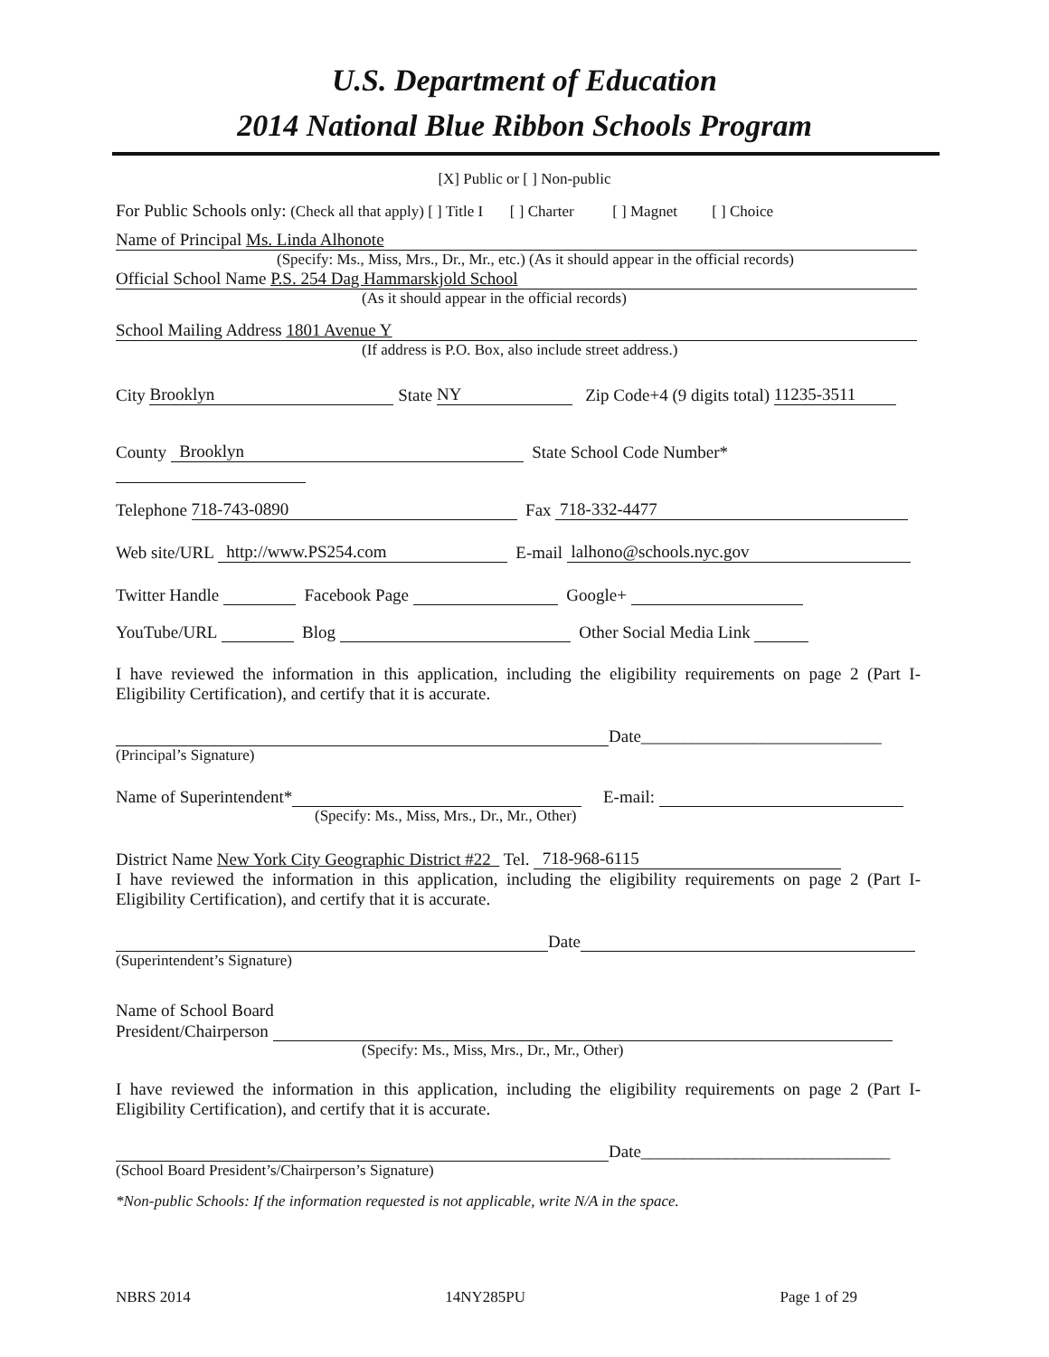U.S. Department of Education
2014 National Blue Ribbon Schools Program
[X] Public or [ ] Non-public
For Public Schools only: (Check all that apply) [ ] Title I [ ] Charter [ ] Magnet [ ] Choice
Name of Principal Ms. Linda Alhonote
(Specify: Ms., Miss, Mrs., Dr., Mr., etc.) (As it should appear in the official records)
Official School Name P.S. 254 Dag Hammarskjold School
(As it should appear in the official records)
School Mailing Address 1801 Avenue Y
(If address is P.O. Box, also include street address.)
City Brooklyn State NY Zip Code+4 (9 digits total) 11235-3511
County Brooklyn State School Code Number*
Telephone 718-743-0890 Fax 718-332-4477
Web site/URL http://www.PS254.com E-mail lalhono@schools.nyc.gov
Twitter Handle Facebook Page Google+
YouTube/URL Blog Other Social Media Link
I have reviewed the information in this application, including the eligibility requirements on page 2 (Part I-Eligibility Certification), and certify that it is accurate.
Date____________________________
(Principal’s Signature)
Name of Superintendent* E-mail:
(Specify: Ms., Miss, Mrs., Dr., Mr., Other)
District Name New York City Geographic District #22 Tel. 718-968-6115
I have reviewed the information in this application, including the eligibility requirements on page 2 (Part I-Eligibility Certification), and certify that it is accurate.
Date
(Superintendent’s Signature)
Name of School Board
President/Chairperson
(Specify: Ms., Miss, Mrs., Dr., Mr., Other)
I have reviewed the information in this application, including the eligibility requirements on page 2 (Part I-Eligibility Certification), and certify that it is accurate.
Date_____________________________
(School Board President’s/Chairperson’s Signature)
*Non-public Schools: If the information requested is not applicable, write N/A in the space.
NBRS 2014 14NY285PU Page 1 of 29